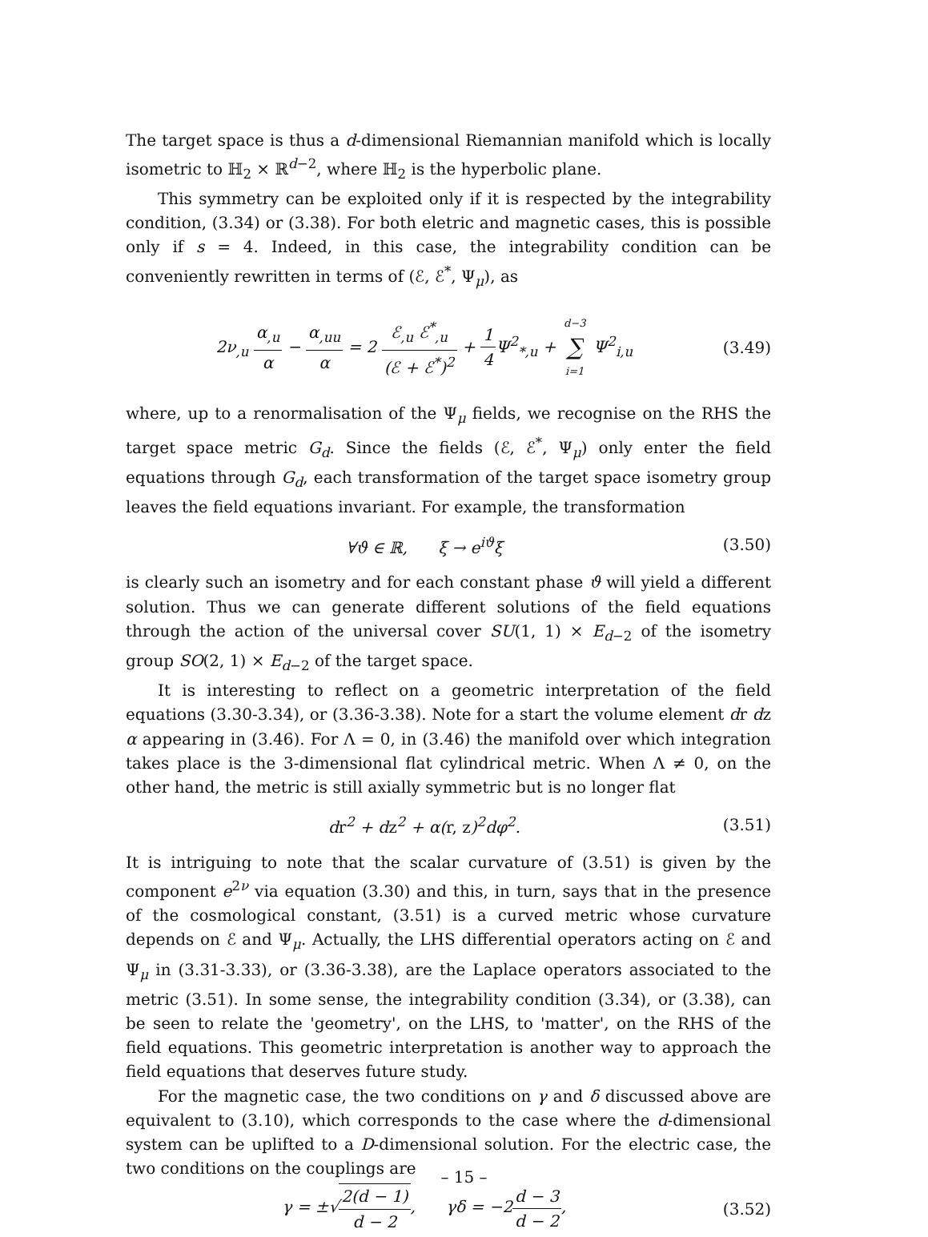The target space is thus a d-dimensional Riemannian manifold which is locally isometric to ℍ<sub>2</sub> × ℝ<sup>d−2</sup>, where ℍ<sub>2</sub> is the hyperbolic plane.
This symmetry can be exploited only if it is respected by the integrability condition, (3.34) or (3.38). For both eletric and magnetic cases, this is possible only if s = 4. Indeed, in this case, the integrability condition can be conveniently rewritten in terms of (ℰ, ℰ<sup>*</sup>, Ψ<sub>μ</sub>), as
2ν<sub>,u</sub> α<sub>,u</sub> α − α<sub>,uu</sub> α = 2 ℰ<sub>,u</sub> ℰ<sup>*</sup><sub>,u</sub> (ℰ + ℰ<sup>*</sup>)<sup>2</sup> + 1 4 Ψ<sup>2</sup><sub>*,u</sub> + d−3 ∑ i=1 Ψ<sup>2</sup><sub>i,u</sub>
(3.49)
where, up to a renormalisation of the Ψ<sub>μ</sub> fields, we recognise on the RHS the target space metric G<sub>d</sub>. Since the fields (ℰ, ℰ<sup>*</sup>, Ψ<sub>μ</sub>) only enter the field equations through G<sub>d</sub>, each transformation of the target space isometry group leaves the field equations invariant. For example, the transformation
∀ϑ ∈ ℝ, ξ → e<sup>iϑ</sup>ξ (3.50)
is clearly such an isometry and for each constant phase ϑ will yield a different solution. Thus we can generate different solutions of the field equations through the action of the universal cover SU(1, 1) × E<sub>d−2</sub> of the isometry group SO(2, 1) × E<sub>d−2</sub> of the target space.
It is interesting to reflect on a geometric interpretation of the field equations (3.30-3.34), or (3.36-3.38). Note for a start the volume element dr dz α appearing in (3.46). For Λ = 0, in (3.46) the manifold over which integration takes place is the 3-dimensional flat cylindrical metric. When Λ ≠ 0, on the other hand, the metric is still axially symmetric but is no longer flat
dr<sup>2</sup> + dz<sup>2</sup> + α(r, z)<sup>2</sup>dφ<sup>2</sup>. (3.51)
It is intriguing to note that the scalar curvature of (3.51) is given by the component e<sup>2ν</sup> via equation (3.30) and this, in turn, says that in the presence of the cosmological constant, (3.51) is a curved metric whose curvature depends on ℰ and Ψ<sub>μ</sub>. Actually, the LHS differential operators acting on ℰ and Ψ<sub>μ</sub> in (3.31-3.33), or (3.36-3.38), are the Laplace operators associated to the metric (3.51). In some sense, the integrability condition (3.34), or (3.38), can be seen to relate the 'geometry', on the LHS, to 'matter', on the RHS of the field equations. This geometric interpretation is another way to approach the field equations that deserves future study.
For the magnetic case, the two conditions on γ and δ discussed above are equivalent to (3.10), which corresponds to the case where the d-dimensional system can be uplifted to a D-dimensional solution. For the electric case, the two conditions on the couplings are
γ = ±√2(d − 1) d − 2, γδ = −2d − 3 d − 2,
(3.52)
– 15 –